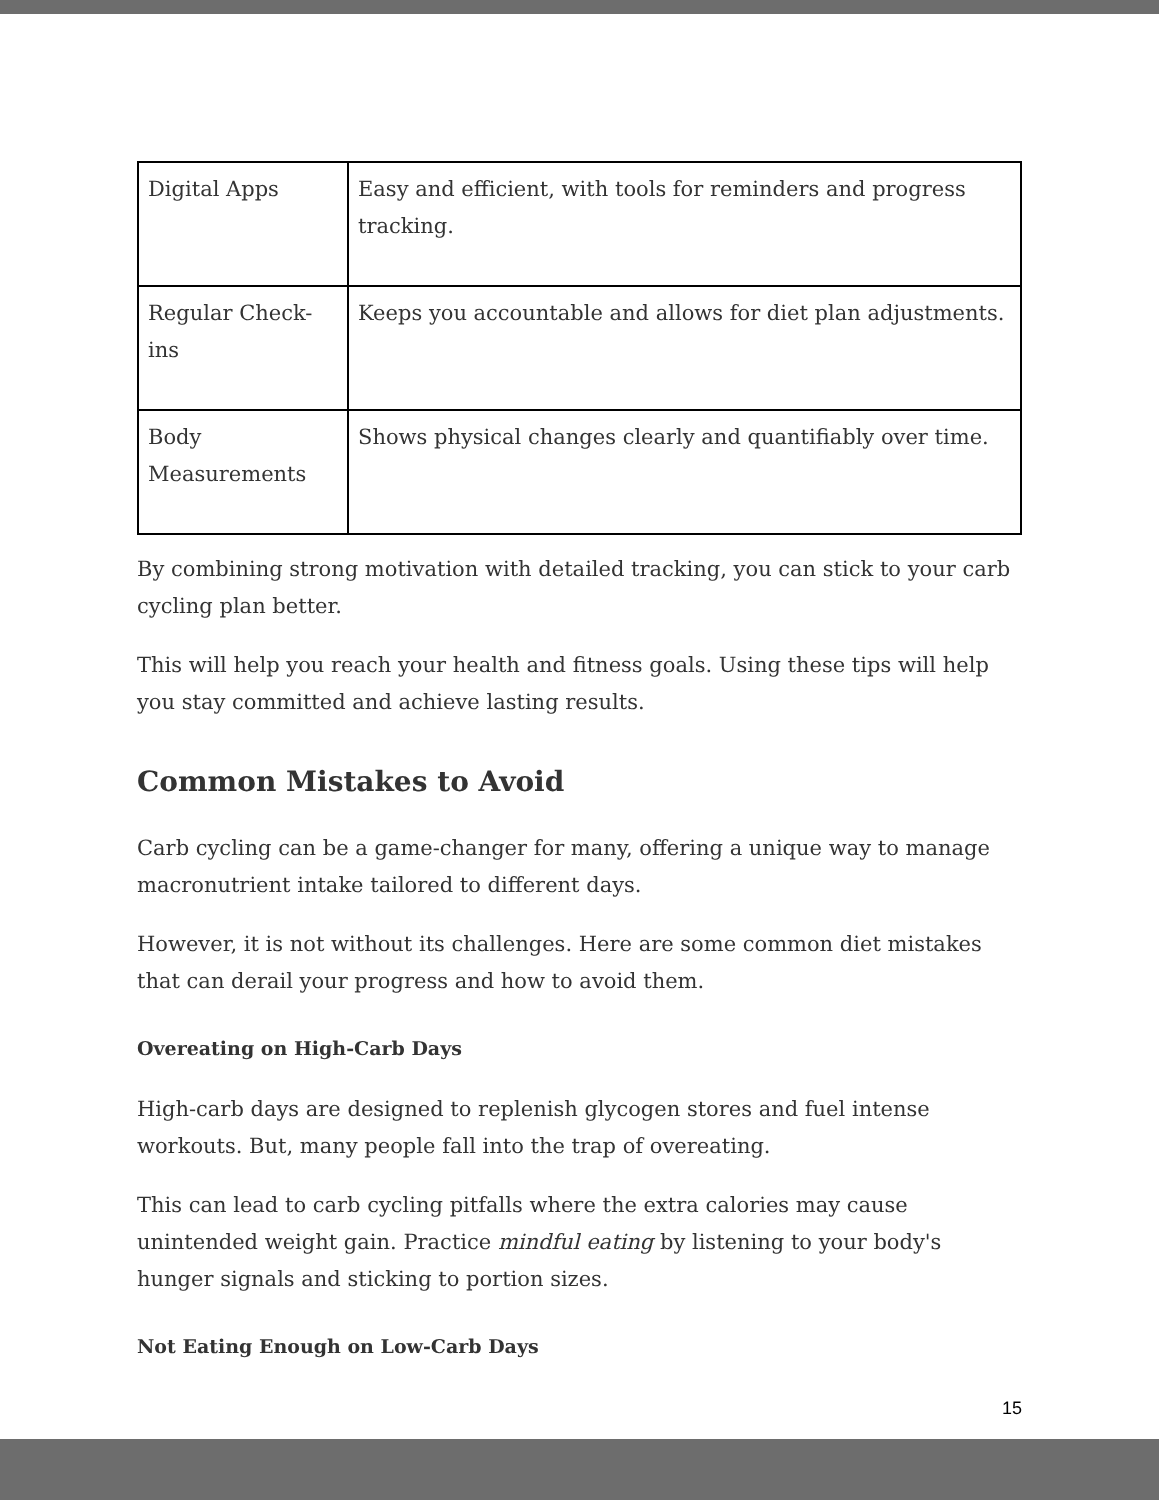| Digital Apps | Easy and efficient, with tools for reminders and progress tracking . |
| Regular Check-ins | Keeps you accountable and allows for diet plan adjustments. |
| Body Measurements | Shows physical changes clearly and quantifiably over time. |
By combining strong motivation with detailed tracking, you can stick to your carb cycling plan better.
This will help you reach your health and fitness goals. Using these tips will help you stay committed and achieve lasting results.
Common Mistakes to Avoid
Carb cycling can be a game-changer for many, offering a unique way to manage macronutrient intake tailored to different days.
However, it is not without its challenges. Here are some common diet mistakes that can derail your progress and how to avoid them.
Overeating on High-Carb Days
High-carb days are designed to replenish glycogen stores and fuel intense workouts. But, many people fall into the trap of overeating.
This can lead to carb cycling pitfalls where the extra calories may cause unintended weight gain. Practice mindful eating by listening to your body's hunger signals and sticking to portion sizes.
Not Eating Enough on Low-Carb Days
15